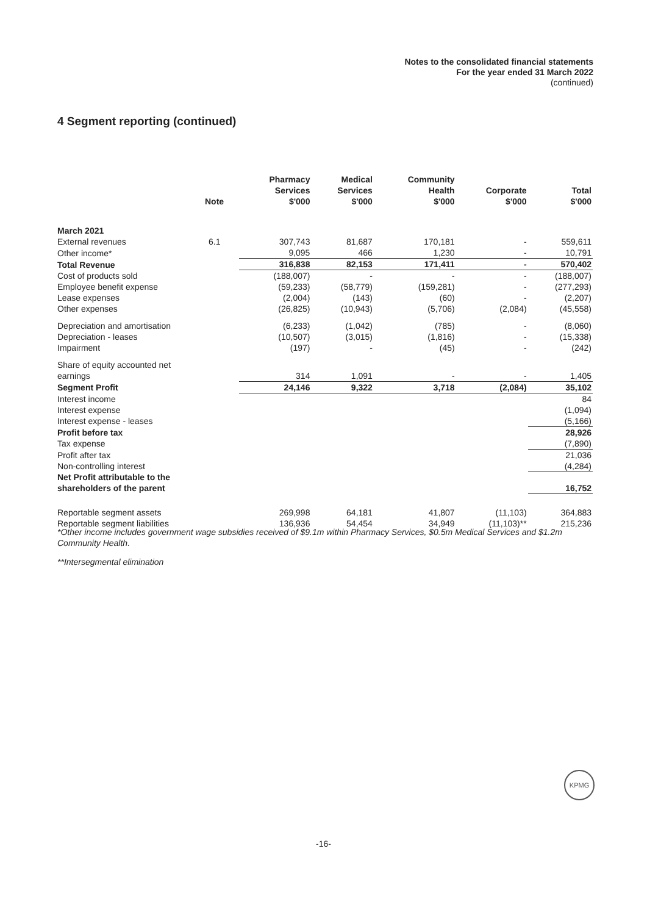Notes to the consolidated financial statements
For the year ended 31 March 2022
(continued)
4 Segment reporting (continued)
| | Note | Pharmacy Services $'000 | Medical Services $'000 | Community Health $'000 | Corporate $'000 | Total $'000 |
| --- | --- | --- | --- | --- | --- | --- |
| March 2021 | | | | | | |
| External revenues | 6.1 | 307,743 | 81,687 | 170,181 | - | 559,611 |
| Other income* | | 9,095 | 466 | 1,230 | - | 10,791 |
| Total Revenue | | 316,838 | 82,153 | 171,411 | - | 570,402 |
| Cost of products sold | | (188,007) | - | - | - | (188,007) |
| Employee benefit expense | | (59,233) | (58,779) | (159,281) | - | (277,293) |
| Lease expenses | | (2,004) | (143) | (60) | - | (2,207) |
| Other expenses | | (26,825) | (10,943) | (5,706) | (2,084) | (45,558) |
| Depreciation and amortisation | | (6,233) | (1,042) | (785) | - | (8,060) |
| Depreciation - leases | | (10,507) | (3,015) | (1,816) | - | (15,338) |
| Impairment | | (197) | - | (45) | - | (242) |
| Share of equity accounted net earnings | | 314 | 1,091 | - | - | 1,405 |
| Segment Profit | | 24,146 | 9,322 | 3,718 | (2,084) | 35,102 |
| Interest income | | | | | | 84 |
| Interest expense | | | | | | (1,094) |
| Interest expense - leases | | | | | | (5,166) |
| Profit before tax | | | | | | 28,926 |
| Tax expense | | | | | | (7,890) |
| Profit after tax | | | | | | 21,036 |
| Non-controlling interest | | | | | | (4,284) |
| Net Profit attributable to the shareholders of the parent | | | | | | 16,752 |
| Reportable segment assets | | 269,998 | 64,181 | 41,807 | (11,103) | 364,883 |
| Reportable segment liabilities | | 136,936 | 54,454 | 34,949 | (11,103)** | 215,236 |
*Other income includes government wage subsidies received of $9.1m within Pharmacy Services, $0.5m Medical Services and $1.2m Community Health.
**Intersegmental elimination
KPMG
-16-